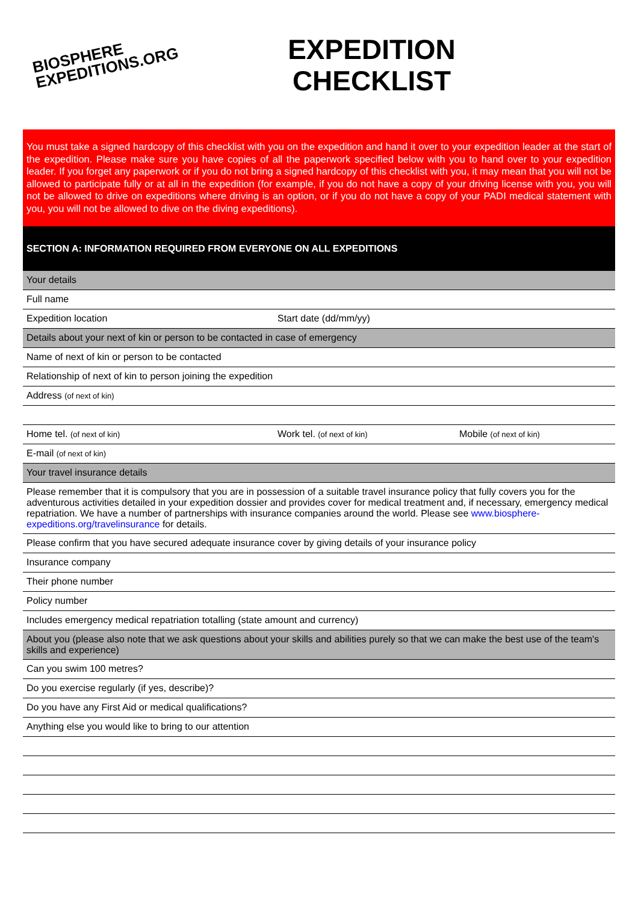BIOSPHERE
EXPEDITIONS.ORG
EXPEDITION
CHECKLIST
You must take a signed hardcopy of this checklist with you on the expedition and hand it over to your expedition leader at the start of the expedition. Please make sure you have copies of all the paperwork specified below with you to hand over to your expedition leader. If you forget any paperwork or if you do not bring a signed hardcopy of this checklist with you, it may mean that you will not be allowed to participate fully or at all in the expedition (for example, if you do not have a copy of your driving license with you, you will not be allowed to drive on expeditions where driving is an option, or if you do not have a copy of your PADI medical statement with you, you will not be allowed to dive on the diving expeditions).
SECTION A: INFORMATION REQUIRED FROM EVERYONE ON ALL EXPEDITIONS
| Your details | | |
| Full name | | |
| Expedition location | Start date (dd/mm/yy) | |
| Details about your next of kin or person to be contacted in case of emergency | | |
| Name of next of kin or person to be contacted | | |
| Relationship of next of kin to person joining the expedition | | |
| Address (of next of kin) | | |
| Home tel. (of next of kin) | Work tel. (of next of kin) | Mobile (of next of kin) |
| E-mail (of next of kin) | | |
| Your travel insurance details | | |
| Please remember that it is compulsory that you are in possession of a suitable travel insurance policy that fully covers you for the adventurous activities detailed in your expedition dossier and provides cover for medical treatment and, if necessary, emergency medical repatriation. We have a number of partnerships with insurance companies around the world. Please see www.biosphere-expeditions.org/travelinsurance for details. | | |
| Please confirm that you have secured adequate insurance cover by giving details of your insurance policy | | |
| Insurance company | | |
| Their phone number | | |
| Policy number | | |
| Includes emergency medical repatriation totalling (state amount and currency) | | |
| About you (please also note that we ask questions about your skills and abilities purely so that we can make the best use of the team's skills and experience) | | |
| Can you swim 100 metres? | | |
| Do you exercise regularly (if yes, describe)? | | |
| Do you have any First Aid or medical qualifications? | | |
| Anything else you would like to bring to our attention | | |